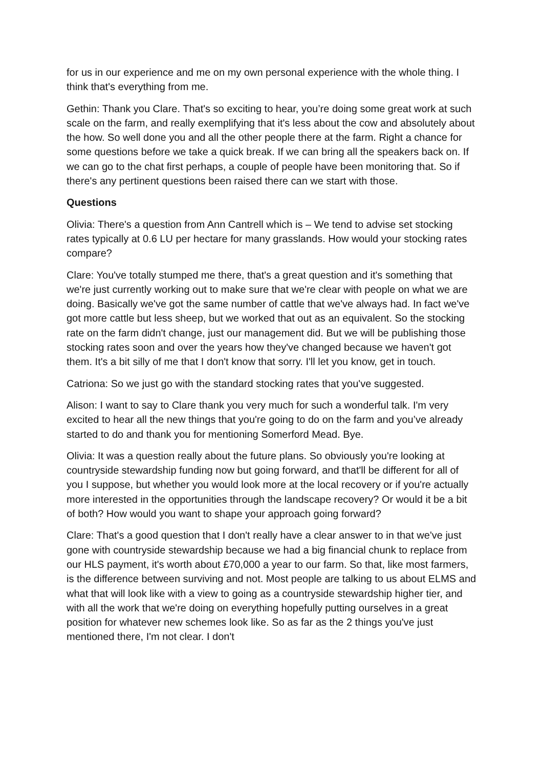for us in our experience and me on my own personal experience with the whole thing. I think that's everything from me.
Gethin: Thank you Clare. That's so exciting to hear, you’re doing some great work at such scale on the farm, and really exemplifying that it's less about the cow and absolutely about the how. So well done you and all the other people there at the farm. Right a chance for some questions before we take a quick break. If we can bring all the speakers back on. If we can go to the chat first perhaps, a couple of people have been monitoring that. So if there's any pertinent questions been raised there can we start with those.
Questions
Olivia: There's a question from Ann Cantrell which is – We tend to advise set stocking rates typically at 0.6 LU per hectare for many grasslands. How would your stocking rates compare?
Clare: You've totally stumped me there, that's a great question and it's something that we're just currently working out to make sure that we're clear with people on what we are doing. Basically we've got the same number of cattle that we've always had. In fact we've got more cattle but less sheep, but we worked that out as an equivalent. So the stocking rate on the farm didn't change, just our management did. But we will be publishing those stocking rates soon and over the years how they've changed because we haven't got them. It's a bit silly of me that I don't know that sorry. I'll let you know, get in touch.
Catriona: So we just go with the standard stocking rates that you've suggested.
Alison: I want to say to Clare thank you very much for such a wonderful talk. I'm very excited to hear all the new things that you're going to do on the farm and you’ve already started to do and thank you for mentioning Somerford Mead. Bye.
Olivia: It was a question really about the future plans. So obviously you're looking at countryside stewardship funding now but going forward, and that'll be different for all of you I suppose, but whether you would look more at the local recovery or if you're actually more interested in the opportunities through the landscape recovery? Or would it be a bit of both? How would you want to shape your approach going forward?
Clare: That's a good question that I don't really have a clear answer to in that we've just gone with countryside stewardship because we had a big financial chunk to replace from our HLS payment, it's worth about £70,000 a year to our farm. So that, like most farmers, is the difference between surviving and not. Most people are talking to us about ELMS and what that will look like with a view to going as a countryside stewardship higher tier, and with all the work that we're doing on everything hopefully putting ourselves in a great position for whatever new schemes look like. So as far as the 2 things you've just mentioned there, I'm not clear. I don't